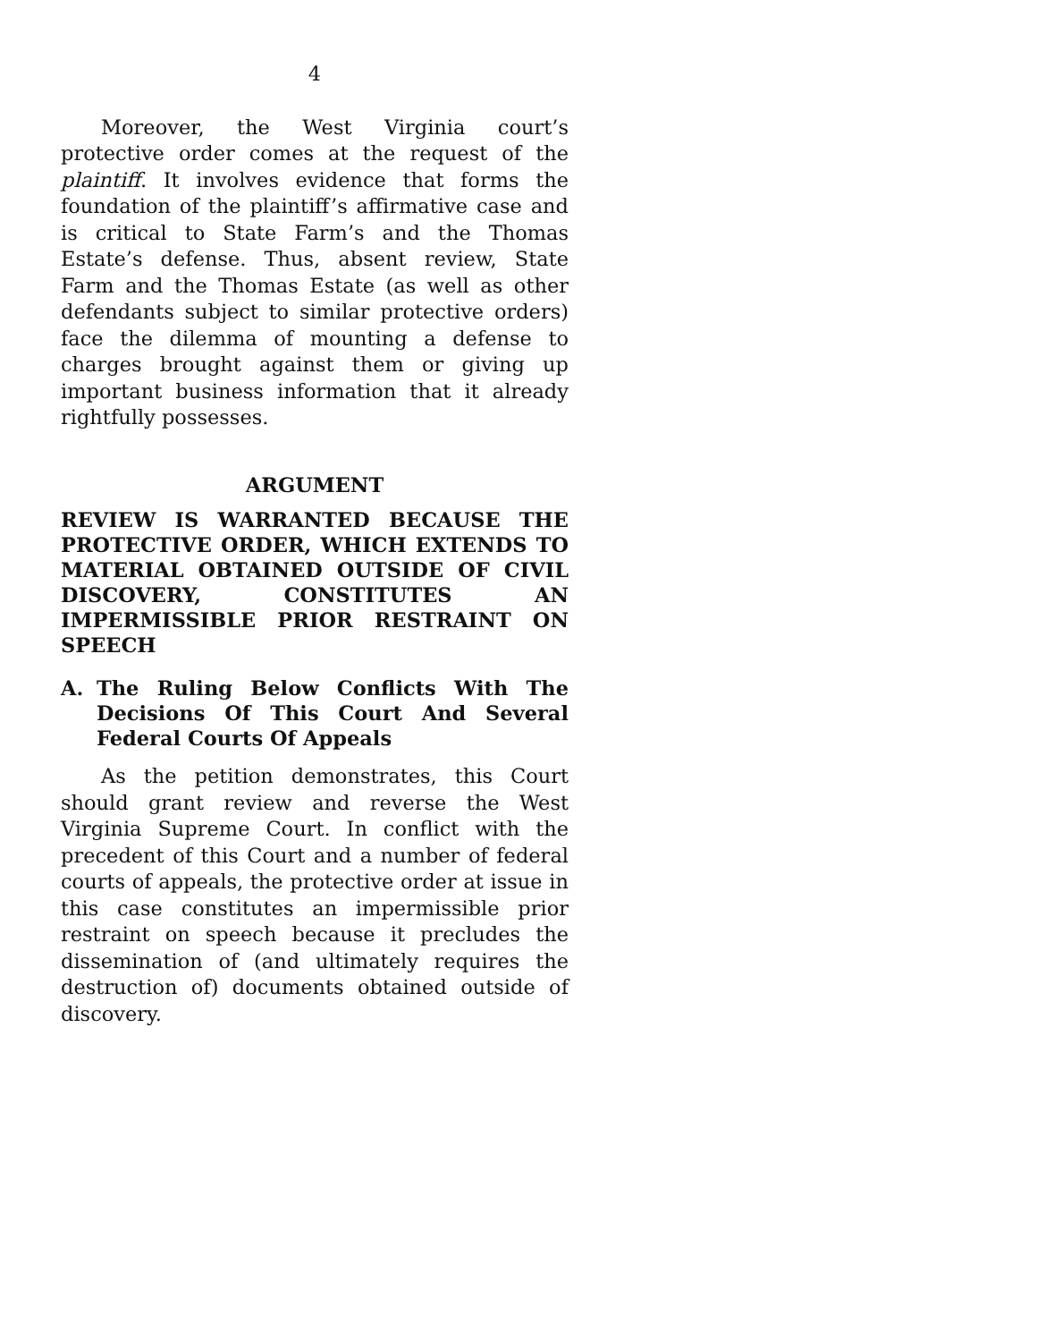4
Moreover, the West Virginia court’s protective order comes at the request of the plaintiff. It involves evidence that forms the foundation of the plaintiff’s affirmative case and is critical to State Farm’s and the Thomas Estate’s defense. Thus, absent review, State Farm and the Thomas Estate (as well as other defendants subject to similar protective orders) face the dilemma of mounting a defense to charges brought against them or giving up important business information that it already rightfully possesses.
ARGUMENT
REVIEW IS WARRANTED BECAUSE THE PROTECTIVE ORDER, WHICH EXTENDS TO MATERIAL OBTAINED OUTSIDE OF CIVIL DISCOVERY, CONSTITUTES AN IMPERMISSIBLE PRIOR RESTRAINT ON SPEECH
A. The Ruling Below Conflicts With The Decisions Of This Court And Several Federal Courts Of Appeals
As the petition demonstrates, this Court should grant review and reverse the West Virginia Supreme Court. In conflict with the precedent of this Court and a number of federal courts of appeals, the protective order at issue in this case constitutes an impermissible prior restraint on speech because it precludes the dissemination of (and ultimately requires the destruction of) documents obtained outside of discovery.